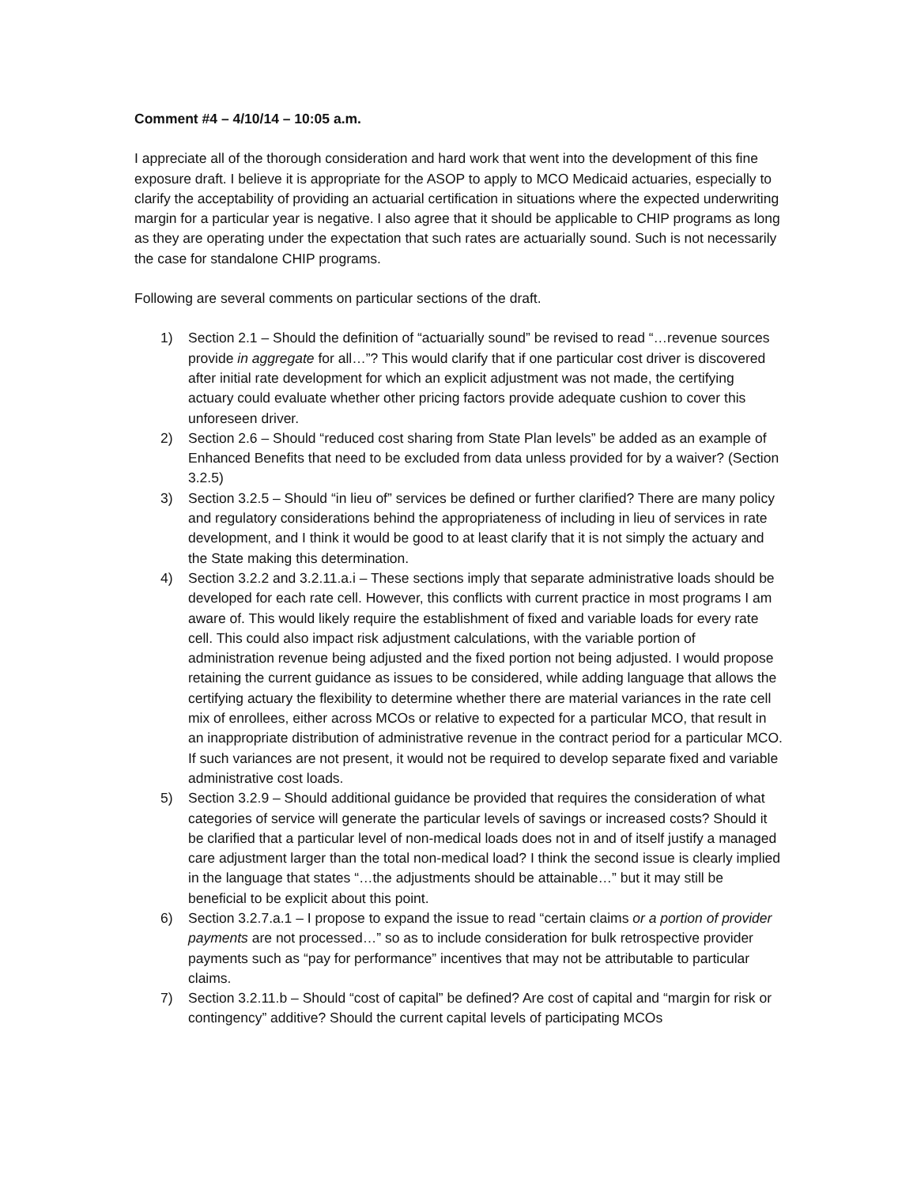Comment #4 – 4/10/14 – 10:05 a.m.
I appreciate all of the thorough consideration and hard work that went into the development of this fine exposure draft. I believe it is appropriate for the ASOP to apply to MCO Medicaid actuaries, especially to clarify the acceptability of providing an actuarial certification in situations where the expected underwriting margin for a particular year is negative. I also agree that it should be applicable to CHIP programs as long as they are operating under the expectation that such rates are actuarially sound. Such is not necessarily the case for standalone CHIP programs.
Following are several comments on particular sections of the draft.
1) Section 2.1 – Should the definition of “actuarially sound” be revised to read “…revenue sources provide in aggregate for all…”? This would clarify that if one particular cost driver is discovered after initial rate development for which an explicit adjustment was not made, the certifying actuary could evaluate whether other pricing factors provide adequate cushion to cover this unforeseen driver.
2) Section 2.6 – Should “reduced cost sharing from State Plan levels” be added as an example of Enhanced Benefits that need to be excluded from data unless provided for by a waiver? (Section 3.2.5)
3) Section 3.2.5 – Should “in lieu of” services be defined or further clarified? There are many policy and regulatory considerations behind the appropriateness of including in lieu of services in rate development, and I think it would be good to at least clarify that it is not simply the actuary and the State making this determination.
4) Section 3.2.2 and 3.2.11.a.i – These sections imply that separate administrative loads should be developed for each rate cell. However, this conflicts with current practice in most programs I am aware of. This would likely require the establishment of fixed and variable loads for every rate cell. This could also impact risk adjustment calculations, with the variable portion of administration revenue being adjusted and the fixed portion not being adjusted. I would propose retaining the current guidance as issues to be considered, while adding language that allows the certifying actuary the flexibility to determine whether there are material variances in the rate cell mix of enrollees, either across MCOs or relative to expected for a particular MCO, that result in an inappropriate distribution of administrative revenue in the contract period for a particular MCO. If such variances are not present, it would not be required to develop separate fixed and variable administrative cost loads.
5) Section 3.2.9 – Should additional guidance be provided that requires the consideration of what categories of service will generate the particular levels of savings or increased costs? Should it be clarified that a particular level of non-medical loads does not in and of itself justify a managed care adjustment larger than the total non-medical load? I think the second issue is clearly implied in the language that states “…the adjustments should be attainable…” but it may still be beneficial to be explicit about this point.
6) Section 3.2.7.a.1 – I propose to expand the issue to read “certain claims or a portion of provider payments are not processed…” so as to include consideration for bulk retrospective provider payments such as “pay for performance” incentives that may not be attributable to particular claims.
7) Section 3.2.11.b – Should “cost of capital” be defined? Are cost of capital and “margin for risk or contingency” additive? Should the current capital levels of participating MCOs